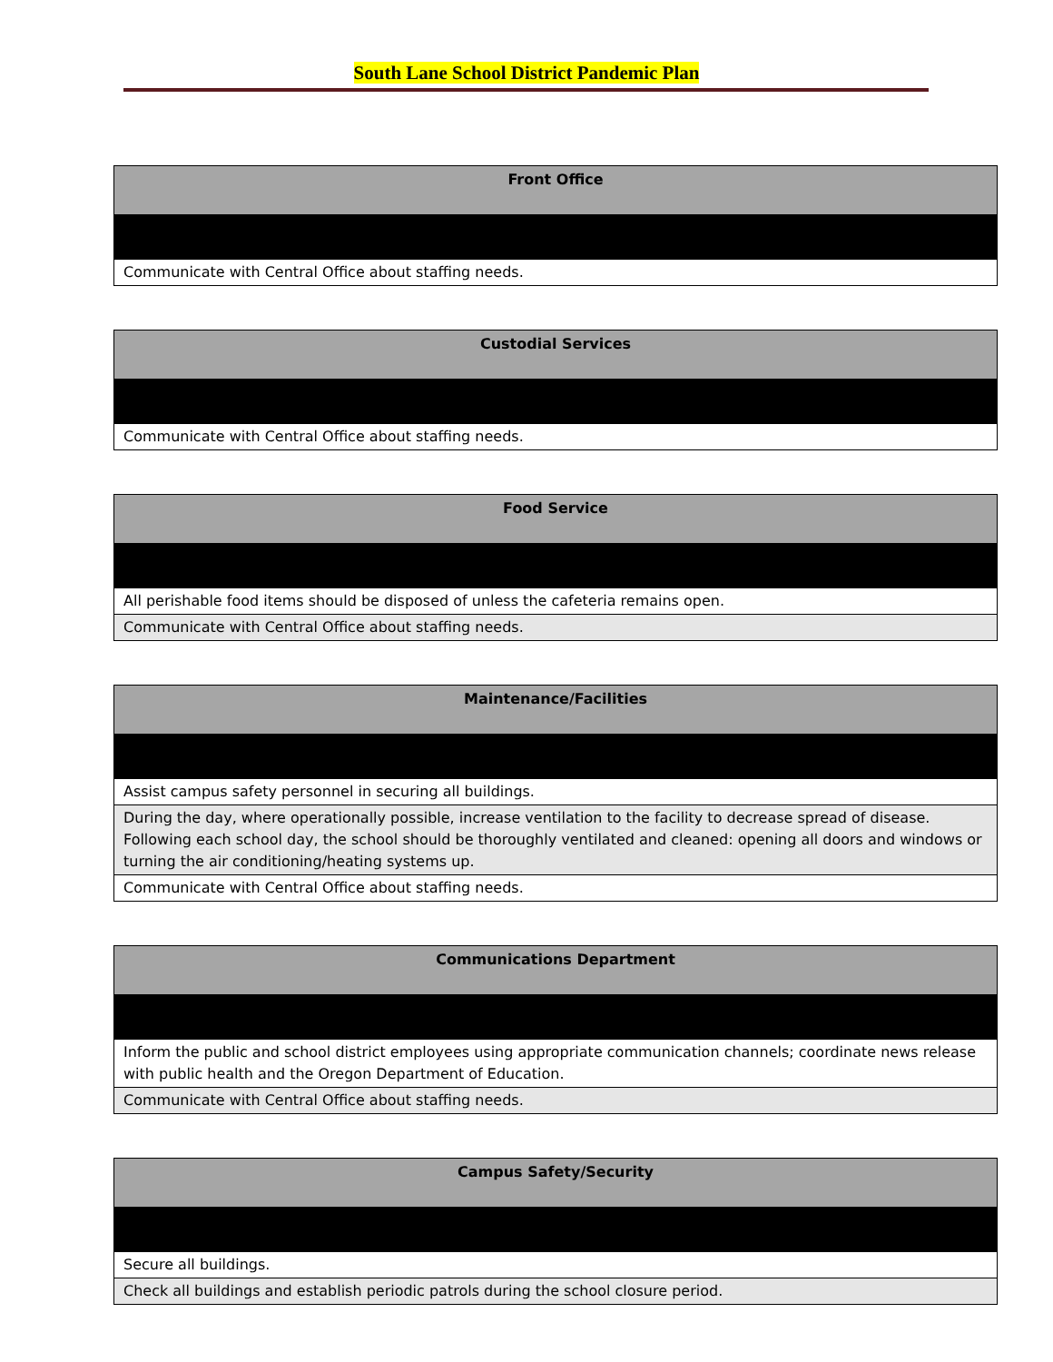South Lane School District Pandemic Plan
| Front Office |
| --- |
| Communicate with Central Office about staffing needs. |
| Custodial Services |
| --- |
| Communicate with Central Office about staffing needs. |
| Food Service |
| --- |
| All perishable food items should be disposed of unless the cafeteria remains open. |
| Communicate with Central Office about staffing needs. |
| Maintenance/Facilities |
| --- |
| Assist campus safety personnel in securing all buildings. |
| During the day, where operationally possible, increase ventilation to the facility to decrease spread of disease. Following each school day, the school should be thoroughly ventilated and cleaned: opening all doors and windows or turning the air conditioning/heating systems up. |
| Communicate with Central Office about staffing needs. |
| Communications Department |
| --- |
| Inform the public and school district employees using appropriate communication channels; coordinate news release with public health and the Oregon Department of Education. |
| Communicate with Central Office about staffing needs. |
| Campus Safety/Security |
| --- |
| Secure all buildings. |
| Check all buildings and establish periodic patrols during the school closure period. |